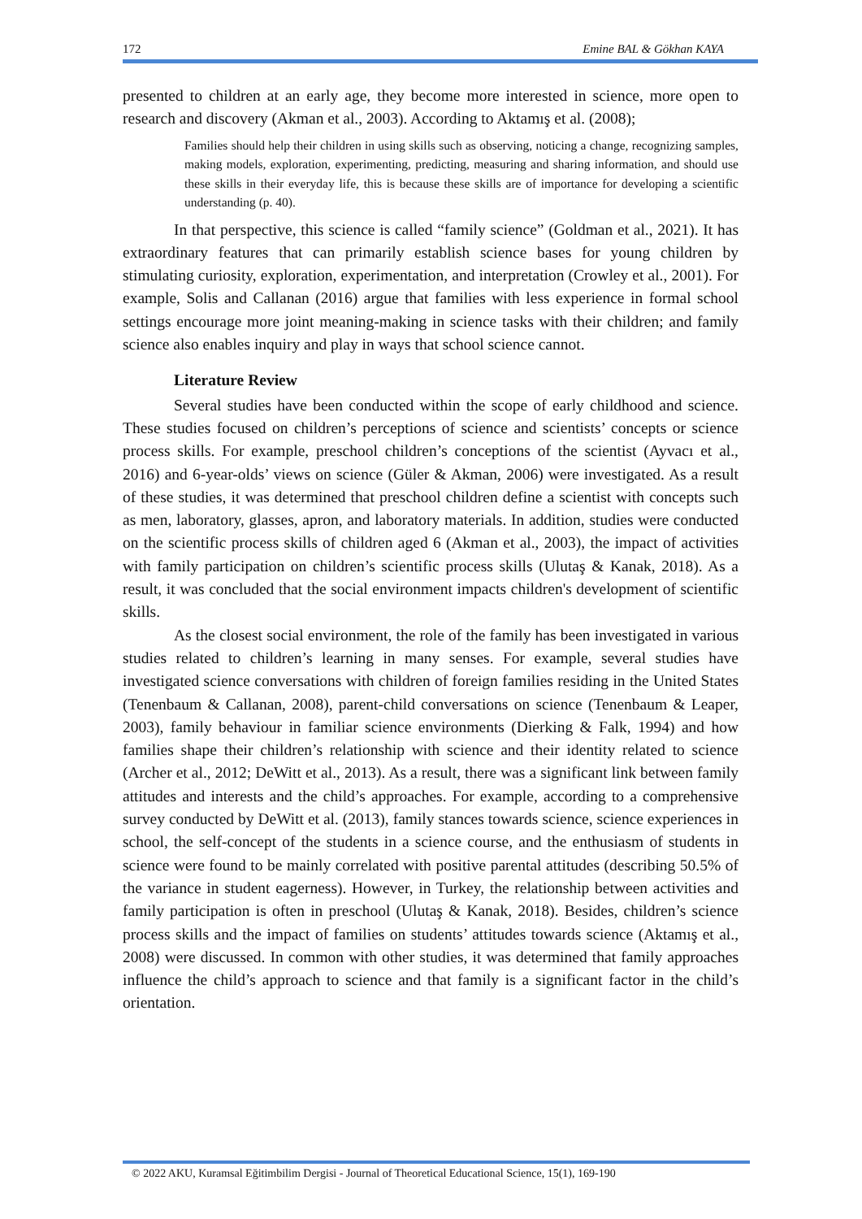172 Emine BAL & Gökhan KAYA
presented to children at an early age, they become more interested in science, more open to research and discovery (Akman et al., 2003). According to Aktamış et al. (2008);
Families should help their children in using skills such as observing, noticing a change, recognizing samples, making models, exploration, experimenting, predicting, measuring and sharing information, and should use these skills in their everyday life, this is because these skills are of importance for developing a scientific understanding (p. 40).
In that perspective, this science is called “family science” (Goldman et al., 2021). It has extraordinary features that can primarily establish science bases for young children by stimulating curiosity, exploration, experimentation, and interpretation (Crowley et al., 2001). For example, Solis and Callanan (2016) argue that families with less experience in formal school settings encourage more joint meaning-making in science tasks with their children; and family science also enables inquiry and play in ways that school science cannot.
Literature Review
Several studies have been conducted within the scope of early childhood and science. These studies focused on children’s perceptions of science and scientists’ concepts or science process skills. For example, preschool children’s conceptions of the scientist (Ayvacı et al., 2016) and 6-year-olds’ views on science (Güler & Akman, 2006) were investigated. As a result of these studies, it was determined that preschool children define a scientist with concepts such as men, laboratory, glasses, apron, and laboratory materials. In addition, studies were conducted on the scientific process skills of children aged 6 (Akman et al., 2003), the impact of activities with family participation on children’s scientific process skills (Ulutaş & Kanak, 2018). As a result, it was concluded that the social environment impacts children's development of scientific skills.
As the closest social environment, the role of the family has been investigated in various studies related to children’s learning in many senses. For example, several studies have investigated science conversations with children of foreign families residing in the United States (Tenenbaum & Callanan, 2008), parent-child conversations on science (Tenenbaum & Leaper, 2003), family behaviour in familiar science environments (Dierking & Falk, 1994) and how families shape their children’s relationship with science and their identity related to science (Archer et al., 2012; DeWitt et al., 2013). As a result, there was a significant link between family attitudes and interests and the child’s approaches. For example, according to a comprehensive survey conducted by DeWitt et al. (2013), family stances towards science, science experiences in school, the self-concept of the students in a science course, and the enthusiasm of students in science were found to be mainly correlated with positive parental attitudes (describing 50.5% of the variance in student eagerness). However, in Turkey, the relationship between activities and family participation is often in preschool (Ulutaş & Kanak, 2018). Besides, children’s science process skills and the impact of families on students’ attitudes towards science (Aktamış et al., 2008) were discussed. In common with other studies, it was determined that family approaches influence the child’s approach to science and that family is a significant factor in the child’s orientation.
© 2022 AKU, Kuramsal Eğitimbilim Dergisi - Journal of Theoretical Educational Science, 15(1), 169-190